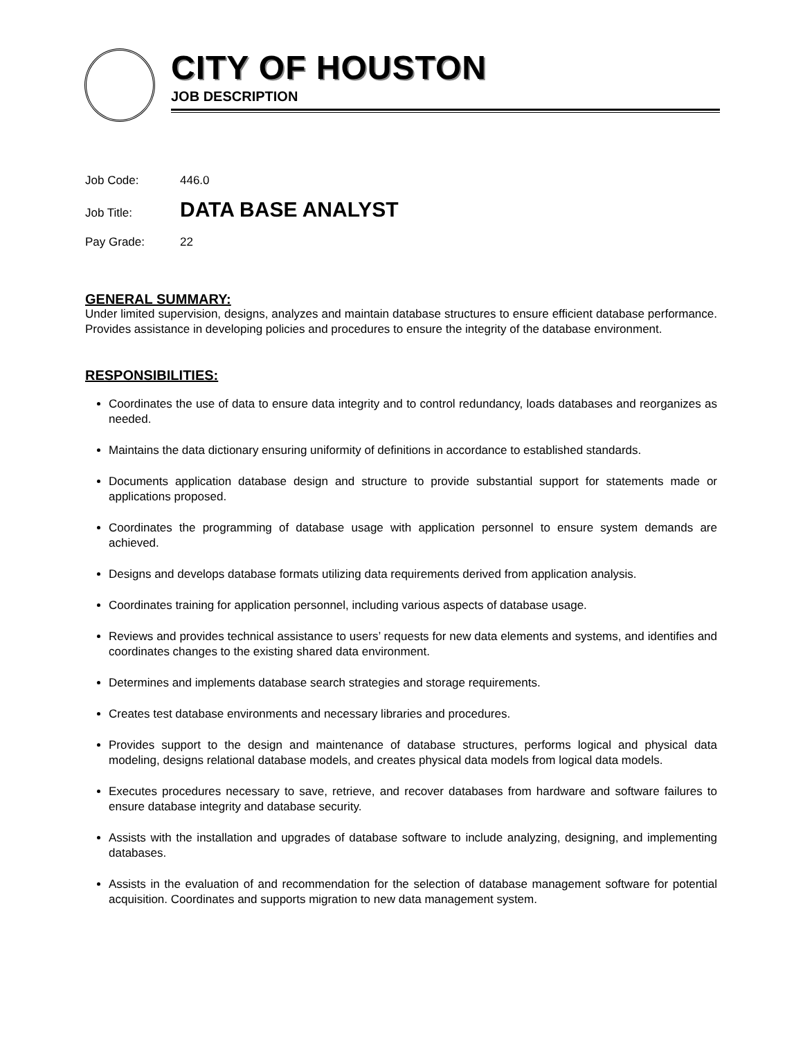CITY OF HOUSTON
JOB DESCRIPTION
Job Code: 446.0
Job Title: DATA BASE ANALYST
Pay Grade: 22
GENERAL SUMMARY:
Under limited supervision, designs, analyzes and maintain database structures to ensure efficient database performance. Provides assistance in developing policies and procedures to ensure the integrity of the database environment.
RESPONSIBILITIES:
Coordinates the use of data to ensure data integrity and to control redundancy, loads databases and reorganizes as needed.
Maintains the data dictionary ensuring uniformity of definitions in accordance to established standards.
Documents application database design and structure to provide substantial support for statements made or applications proposed.
Coordinates the programming of database usage with application personnel to ensure system demands are achieved.
Designs and develops database formats utilizing data requirements derived from application analysis.
Coordinates training for application personnel, including various aspects of database usage.
Reviews and provides technical assistance to users’ requests for new data elements and systems, and identifies and coordinates changes to the existing shared data environment.
Determines and implements database search strategies and storage requirements.
Creates test database environments and necessary libraries and procedures.
Provides support to the design and maintenance of database structures, performs logical and physical data modeling, designs relational database models, and creates physical data models from logical data models.
Executes procedures necessary to save, retrieve, and recover databases from hardware and software failures to ensure database integrity and database security.
Assists with the installation and upgrades of database software to include analyzing, designing, and implementing databases.
Assists in the evaluation of and recommendation for the selection of database management software for potential acquisition. Coordinates and supports migration to new data management system.